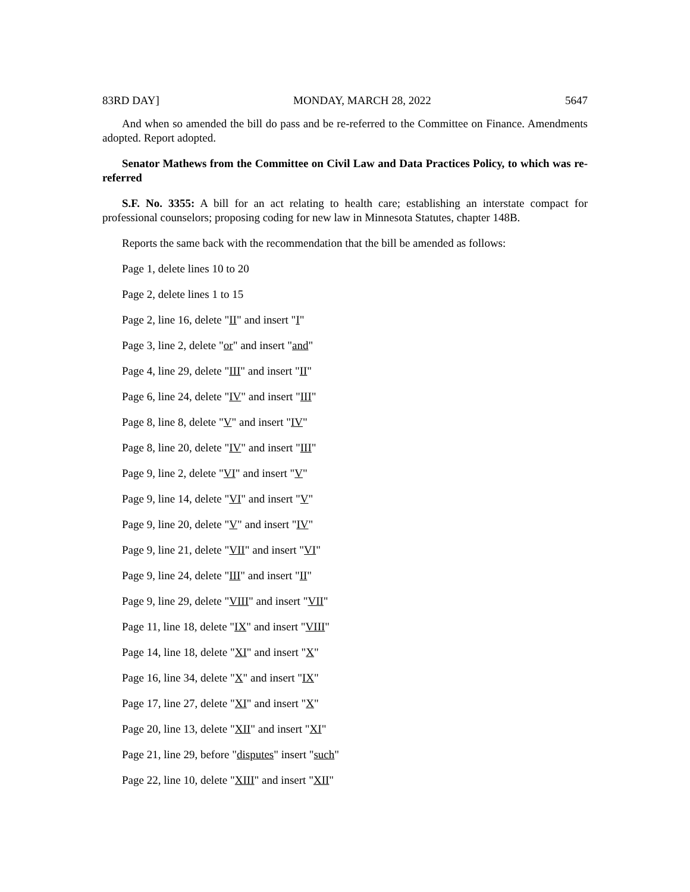83RD DAY] MONDAY, MARCH 28, 2022 5647
And when so amended the bill do pass and be re-referred to the Committee on Finance. Amendments adopted. Report adopted.
Senator Mathews from the Committee on Civil Law and Data Practices Policy, to which was re-referred
S.F. No. 3355: A bill for an act relating to health care; establishing an interstate compact for professional counselors; proposing coding for new law in Minnesota Statutes, chapter 148B.
Reports the same back with the recommendation that the bill be amended as follows:
Page 1, delete lines 10 to 20
Page 2, delete lines 1 to 15
Page 2, line 16, delete "II" and insert "I"
Page 3, line 2, delete "or" and insert "and"
Page 4, line 29, delete "III" and insert "II"
Page 6, line 24, delete "IV" and insert "III"
Page 8, line 8, delete "V" and insert "IV"
Page 8, line 20, delete "IV" and insert "III"
Page 9, line 2, delete "VI" and insert "V"
Page 9, line 14, delete "VI" and insert "V"
Page 9, line 20, delete "V" and insert "IV"
Page 9, line 21, delete "VII" and insert "VI"
Page 9, line 24, delete "III" and insert "II"
Page 9, line 29, delete "VIII" and insert "VII"
Page 11, line 18, delete "IX" and insert "VIII"
Page 14, line 18, delete "XI" and insert "X"
Page 16, line 34, delete "X" and insert "IX"
Page 17, line 27, delete "XI" and insert "X"
Page 20, line 13, delete "XII" and insert "XI"
Page 21, line 29, before "disputes" insert "such"
Page 22, line 10, delete "XIII" and insert "XII"